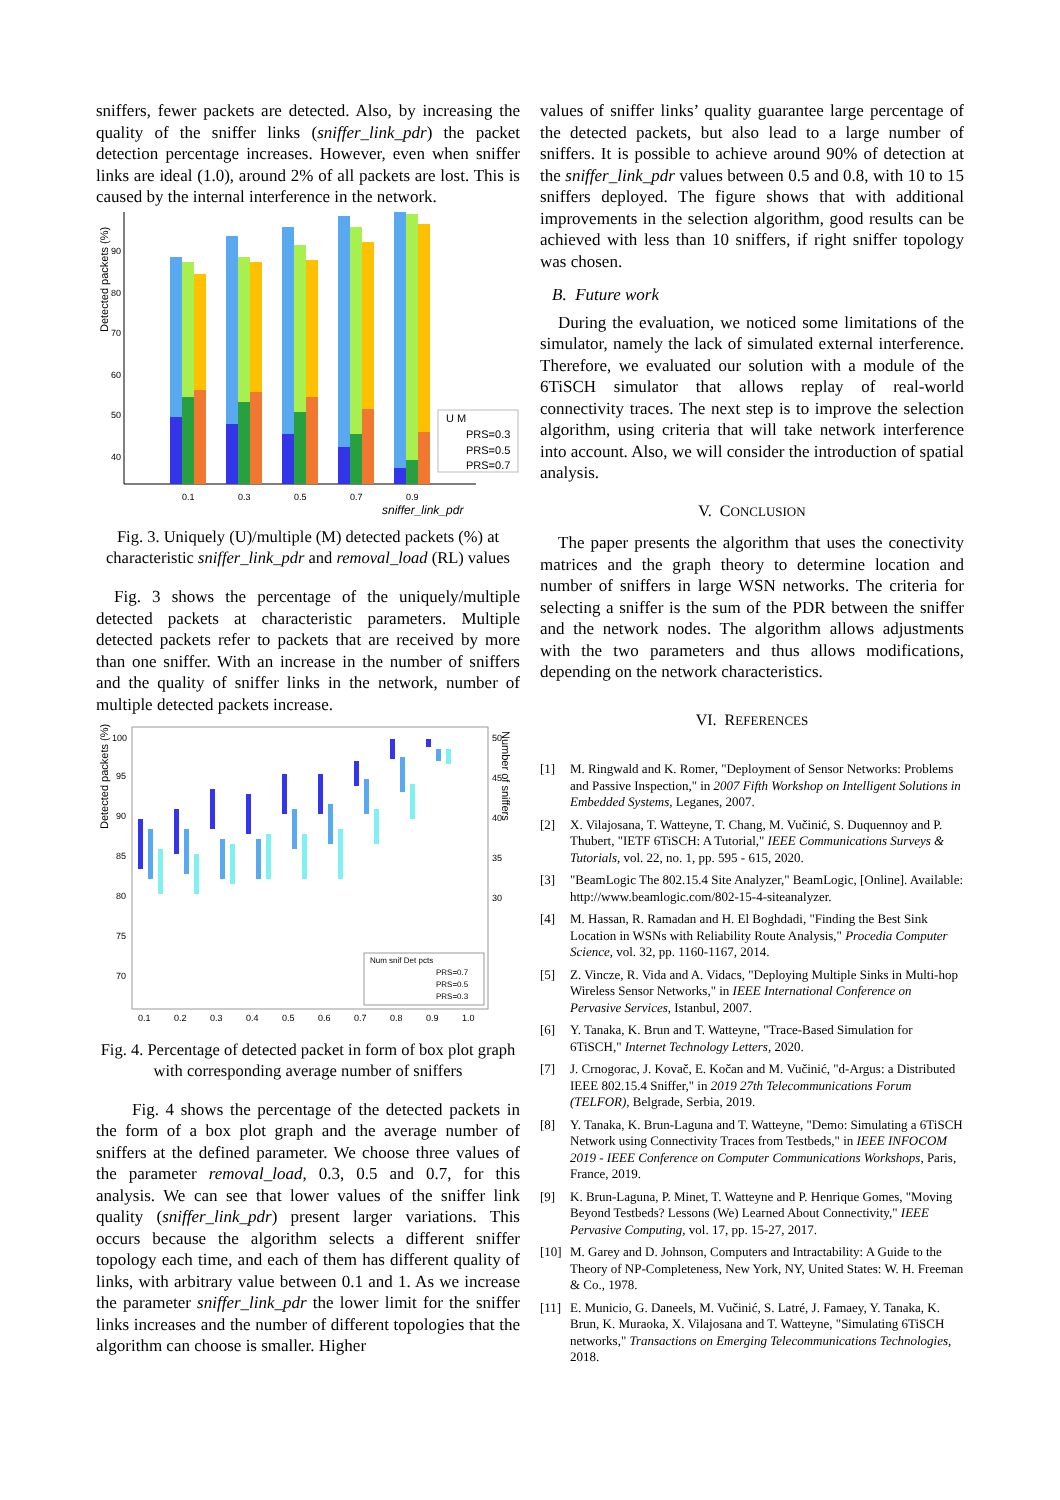sniffers, fewer packets are detected. Also, by increasing the quality of the sniffer links (sniffer_link_pdr) the packet detection percentage increases. However, even when sniffer links are ideal (1.0), around 2% of all packets are lost. This is caused by the internal interference in the network.
Detected packets (%)
90
80
70
60
50
40
0.1
0.3
0.5
0.7
0.9
sniffer_link_pdr
U M
PRS=0.3
PRS=0.5
PRS=0.7
Fig. 3. Uniquely (U)/multiple (M) detected packets (%) at characteristic sniffer_link_pdr and removal_load (RL) values
Fig. 3 shows the percentage of the uniquely/multiple detected packets at characteristic parameters. Multiple detected packets refer to packets that are received by more than one sniffer. With an increase in the number of sniffers and the quality of sniffer links in the network, number of multiple detected packets increase.
Detected packets (%)
100
95
90
85
80
75
70
50
45
40
35
30
Number of sniffers
0.1
0.2
0.3
0.4
0.5
0.6
0.7
0.8
0.9
1.0
Num snif Det pcts
PRS=0.7
PRS=0.5
PRS=0.3
Fig. 4. Percentage of detected packet in form of box plot graph with corresponding average number of sniffers
Fig. 4 shows the percentage of the detected packets in the form of a box plot graph and the average number of sniffers at the defined parameter. We choose three values of the parameter removal_load, 0.3, 0.5 and 0.7, for this analysis. We can see that lower values of the sniffer link quality (sniffer_link_pdr) present larger variations. This occurs because the algorithm selects a different sniffer topology each time, and each of them has different quality of links, with arbitrary value between 0.1 and 1. As we increase the parameter sniffer_link_pdr the lower limit for the sniffer links increases and the number of different topologies that the algorithm can choose is smaller. Higher
values of sniffer links’ quality guarantee large percentage of the detected packets, but also lead to a large number of sniffers. It is possible to achieve around 90% of detection at the sniffer_link_pdr values between 0.5 and 0.8, with 10 to 15 sniffers deployed. The figure shows that with additional improvements in the selection algorithm, good results can be achieved with less than 10 sniffers, if right sniffer topology was chosen.
B. Future work
During the evaluation, we noticed some limitations of the simulator, namely the lack of simulated external interference. Therefore, we evaluated our solution with a module of the 6TiSCH simulator that allows replay of real-world connectivity traces. The next step is to improve the selection algorithm, using criteria that will take network interference into account. Also, we will consider the introduction of spatial analysis.
V. CONCLUSION
The paper presents the algorithm that uses the conectivity matrices and the graph theory to determine location and number of sniffers in large WSN networks. The criteria for selecting a sniffer is the sum of the PDR between the sniffer and the network nodes. The algorithm allows adjustments with the two parameters and thus allows modifications, depending on the network characteristics.
VI. REFERENCES
[1] M. Ringwald and K. Romer, "Deployment of Sensor Networks: Problems and Passive Inspection," in 2007 Fifth Workshop on Intelligent Solutions in Embedded Systems, Leganes, 2007.
[2] X. Vilajosana, T. Watteyne, T. Chang, M. Vučinić, S. Duquennoy and P. Thubert, "IETF 6TiSCH: A Tutorial," IEEE Communications Surveys & Tutorials, vol. 22, no. 1, pp. 595 - 615, 2020.
[3] "BeamLogic The 802.15.4 Site Analyzer," BeamLogic, [Online]. Available: http://www.beamlogic.com/802-15-4-siteanalyzer.
[4] M. Hassan, R. Ramadan and H. El Boghdadi, "Finding the Best Sink Location in WSNs with Reliability Route Analysis," Procedia Computer Science, vol. 32, pp. 1160-1167, 2014.
[5] Z. Vincze, R. Vida and A. Vidacs, "Deploying Multiple Sinks in Multi-hop Wireless Sensor Networks," in IEEE International Conference on Pervasive Services, Istanbul, 2007.
[6] Y. Tanaka, K. Brun and T. Watteyne, "Trace-Based Simulation for 6TiSCH," Internet Technology Letters, 2020.
[7] J. Crnogorac, J. Kovač, E. Kočan and M. Vučinić, "d-Argus: a Distributed IEEE 802.15.4 Sniffer," in 2019 27th Telecommunications Forum (TELFOR), Belgrade, Serbia, 2019.
[8] Y. Tanaka, K. Brun-Laguna and T. Watteyne, "Demo: Simulating a 6TiSCH Network using Connectivity Traces from Testbeds," in IEEE INFOCOM 2019 - IEEE Conference on Computer Communications Workshops, Paris, France, 2019.
[9] K. Brun-Laguna, P. Minet, T. Watteyne and P. Henrique Gomes, "Moving Beyond Testbeds? Lessons (We) Learned About Connectivity," IEEE Pervasive Computing, vol. 17, pp. 15-27, 2017.
[10] M. Garey and D. Johnson, Computers and Intractability: A Guide to the Theory of NP-Completeness, New York, NY, United States: W. H. Freeman & Co., 1978.
[11] E. Municio, G. Daneels, M. Vučinić, S. Latré, J. Famaey, Y. Tanaka, K. Brun, K. Muraoka, X. Vilajosana and T. Watteyne, "Simulating 6TiSCH networks," Transactions on Emerging Telecommunications Technologies, 2018.